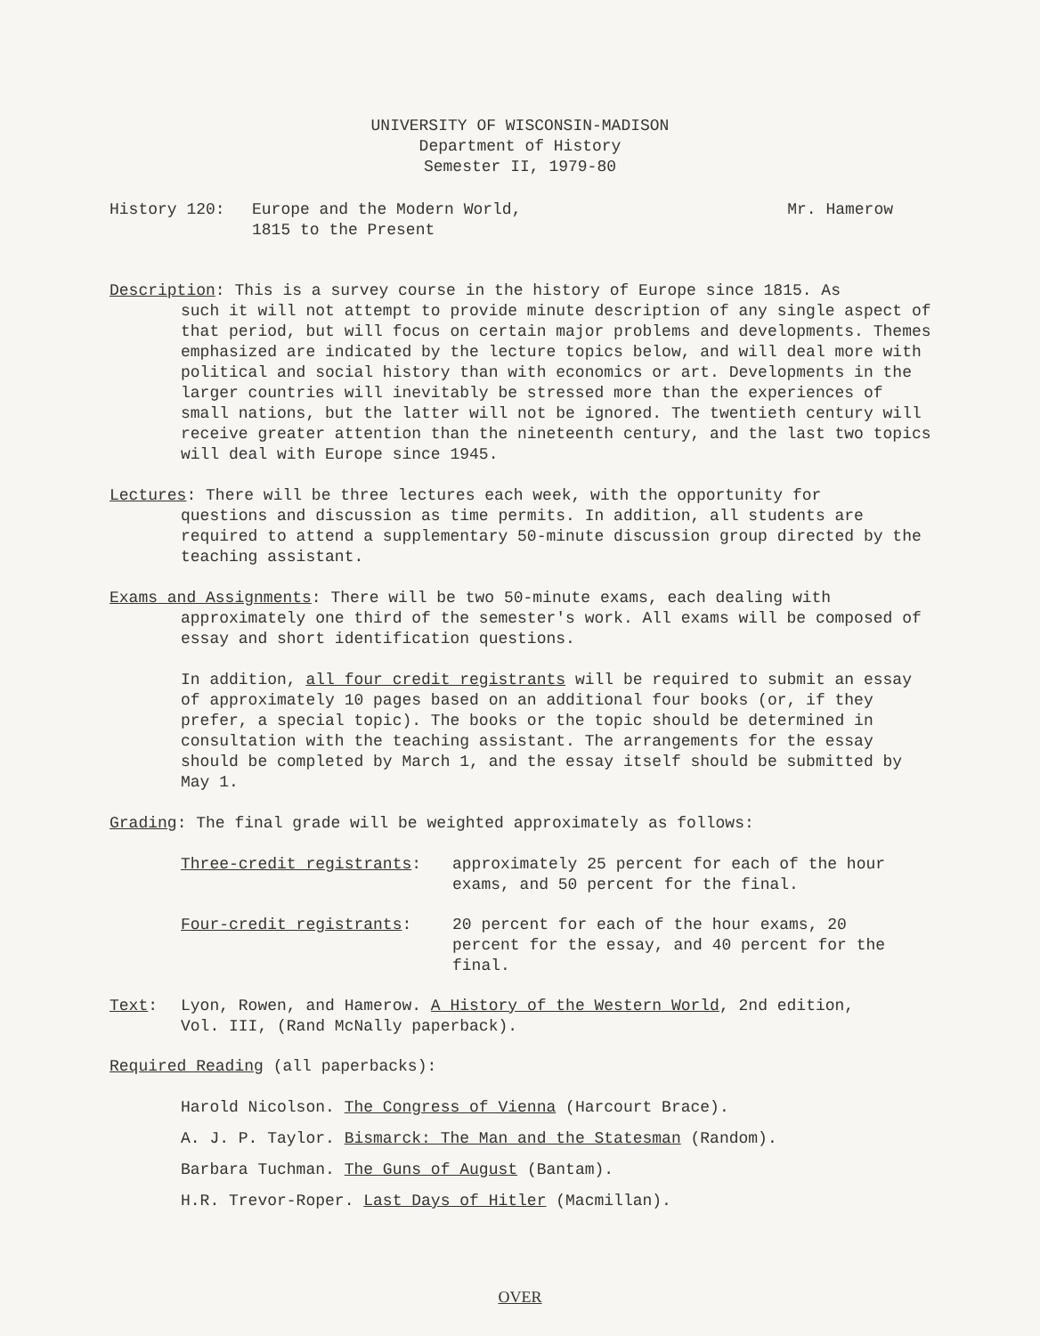UNIVERSITY OF WISCONSIN-MADISON
Department of History
Semester II, 1979-80
History 120: Europe and the Modern World,
1815 to the Present
Mr. Hamerow
Description: This is a survey course in the history of Europe since 1815. As
such it will not attempt to provide minute description of any single aspect of that period, but will focus on certain major problems and developments. Themes emphasized are indicated by the lecture topics below, and will deal more with political and social history than with economics or art. Developments in the larger countries will inevitably be stressed more than the experiences of small nations, but the latter will not be ignored. The twentieth century will receive greater attention than the nineteenth century, and the last two topics will deal with Europe since 1945.
Lectures: There will be three lectures each week, with the opportunity for
questions and discussion as time permits. In addition, all students are required to attend a supplementary 50-minute discussion group directed by the teaching assistant.
Exams and Assignments: There will be two 50-minute exams, each dealing with
approximately one third of the semester's work. All exams will be composed of essay and short identification questions.
In addition, all four credit registrants will be required to submit an essay of approximately 10 pages based on an additional four books (or, if they prefer, a special topic). The books or the topic should be determined in consultation with the teaching assistant. The arrangements for the essay should be completed by March 1, and the essay itself should be submitted by May 1.
Grading: The final grade will be weighted approximately as follows:
Three-credit registrants: approximately 25 percent for each of the hour exams, and 50 percent for the final.
Four-credit registrants: 20 percent for each of the hour exams, 20 percent for the essay, and 40 percent for the final.
Text: Lyon, Rowen, and Hamerow. A History of the Western World, 2nd edition,
Vol. III, (Rand McNally paperback).
Required Reading (all paperbacks):
Harold Nicolson. The Congress of Vienna (Harcourt Brace).
A. J. P. Taylor. Bismarck: The Man and the Statesman (Random).
Barbara Tuchman. The Guns of August (Bantam).
H.R. Trevor-Roper. Last Days of Hitler (Macmillan).
OVER